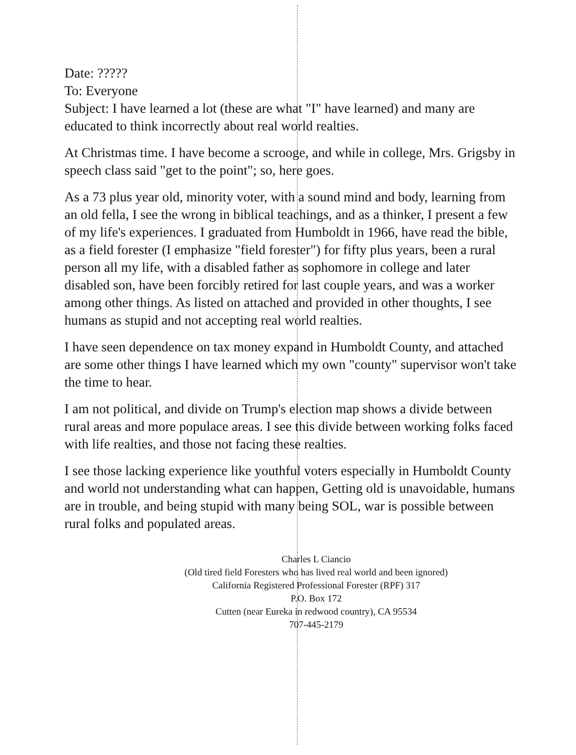Date: ?????
To: Everyone
Subject: I have learned a lot (these are what "I" have learned) and many are educated to think incorrectly about real world realties.
At Christmas time. I have become a scrooge, and while in college, Mrs. Grigsby in speech class said "get to the point"; so, here goes.
As a 73 plus year old, minority voter, with a sound mind and body, learning from an old fella, I see the wrong in biblical teachings, and as a thinker, I present a few of my life's experiences. I graduated from Humboldt in 1966, have read the bible, as a field forester (I emphasize "field forester") for fifty plus years, been a rural person all my life, with a disabled father as sophomore in college and later disabled son, have been forcibly retired for last couple years, and was a worker among other things. As listed on attached and provided in other thoughts, I see humans as stupid and not accepting real world realties.
I have seen dependence on tax money expand in Humboldt County, and attached are some other things I have learned which my own "county" supervisor won't take the time to hear.
I am not political, and divide on Trump's election map shows a divide between rural areas and more populace areas. I see this divide between working folks faced with life realties, and those not facing these realties.
I see those lacking experience like youthful voters especially in Humboldt County and world not understanding what can happen, Getting old is unavoidable, humans are in trouble, and being stupid with many being SOL, war is possible between rural folks and populated areas.
Charles L Ciancio
(Old tired field Foresters who has lived real world and been ignored)
California Registered Professional Forester (RPF) 317
P.O. Box 172
Cutten (near Eureka in redwood country), CA 95534
707-445-2179